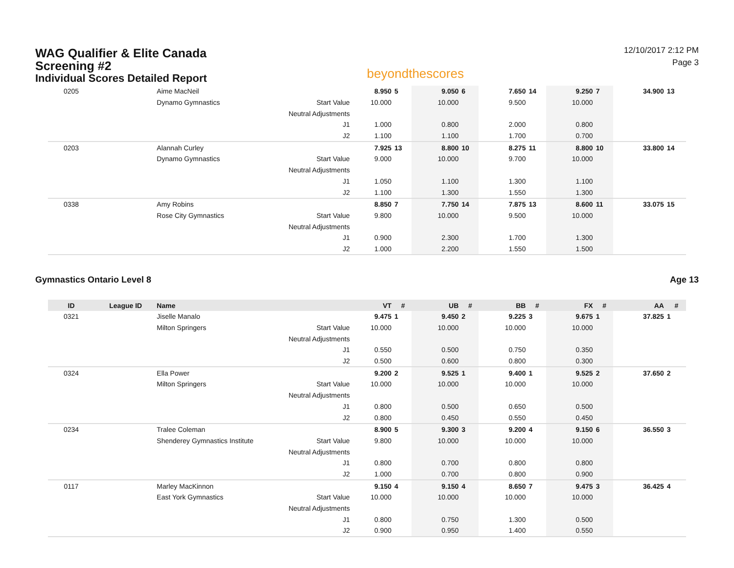WAG Qualifier & Elite Canada
Screening #2
Individual Scores Detailed Report
beyondthescores
12/10/2017 2:12 PM
Page 3
| 0205 | | Aime MacNeil | | 8.950 | 5 | 9.050 | 6 | 7.650 | 14 | 9.250 | 7 | 34.900 | 13 |
| | | Dynamo Gymnastics | Start Value | 10.000 | | 10.000 | | 9.500 | | 10.000 | | | |
| | | | Neutral Adjustments | | | | | | | | | | |
| | | | J1 | 1.000 | | 0.800 | | 2.000 | | 0.800 | | | |
| | | | J2 | 1.100 | | 1.100 | | 1.700 | | 0.700 | | | |
| 0203 | | Alannah Curley | | 7.925 | 13 | 8.800 | 10 | 8.275 | 11 | 8.800 | 10 | 33.800 | 14 |
| | | Dynamo Gymnastics | Start Value | 9.000 | | 10.000 | | 9.700 | | 10.000 | | | |
| | | | Neutral Adjustments | | | | | | | | | | |
| | | | J1 | 1.050 | | 1.100 | | 1.300 | | 1.100 | | | |
| | | | J2 | 1.100 | | 1.300 | | 1.550 | | 1.300 | | | |
| 0338 | | Amy Robins | | 8.850 | 7 | 7.750 | 14 | 7.875 | 13 | 8.600 | 11 | 33.075 | 15 |
| | | Rose City Gymnastics | Start Value | 9.800 | | 10.000 | | 9.500 | | 10.000 | | | |
| | | | Neutral Adjustments | | | | | | | | | | |
| | | | J1 | 0.900 | | 2.300 | | 1.700 | | 1.300 | | | |
| | | | J2 | 1.000 | | 2.200 | | 1.550 | | 1.500 | | | |
Gymnastics Ontario Level 8 Age 13
| ID | League ID | Name | | VT | # | UB | # | BB | # | FX | # | AA | # |
| --- | --- | --- | --- | --- | --- | --- | --- | --- | --- | --- | --- | --- | --- |
| 0321 | | Jiselle Manalo | | 9.475 | 1 | 9.450 | 2 | 9.225 | 3 | 9.675 | 1 | 37.825 | 1 |
| | | Milton Springers | Start Value | 10.000 | | 10.000 | | 10.000 | | 10.000 | | | |
| | | | Neutral Adjustments | | | | | | | | | | |
| | | | J1 | 0.550 | | 0.500 | | 0.750 | | 0.350 | | | |
| | | | J2 | 0.500 | | 0.600 | | 0.800 | | 0.300 | | | |
| 0324 | | Ella Power | | 9.200 | 2 | 9.525 | 1 | 9.400 | 1 | 9.525 | 2 | 37.650 | 2 |
| | | Milton Springers | Start Value | 10.000 | | 10.000 | | 10.000 | | 10.000 | | | |
| | | | Neutral Adjustments | | | | | | | | | | |
| | | | J1 | 0.800 | | 0.500 | | 0.650 | | 0.500 | | | |
| | | | J2 | 0.800 | | 0.450 | | 0.550 | | 0.450 | | | |
| 0234 | | Tralee Coleman | | 8.900 | 5 | 9.300 | 3 | 9.200 | 4 | 9.150 | 6 | 36.550 | 3 |
| | | Shenderey Gymnastics Institute | Start Value | 9.800 | | 10.000 | | 10.000 | | 10.000 | | | |
| | | | Neutral Adjustments | | | | | | | | | | |
| | | | J1 | 0.800 | | 0.700 | | 0.800 | | 0.800 | | | |
| | | | J2 | 1.000 | | 0.700 | | 0.800 | | 0.900 | | | |
| 0117 | | Marley MacKinnon | | 9.150 | 4 | 9.150 | 4 | 8.650 | 7 | 9.475 | 3 | 36.425 | 4 |
| | | East York Gymnastics | Start Value | 10.000 | | 10.000 | | 10.000 | | 10.000 | | | |
| | | | Neutral Adjustments | | | | | | | | | | |
| | | | J1 | 0.800 | | 0.750 | | 1.300 | | 0.500 | | | |
| | | | J2 | 0.900 | | 0.950 | | 1.400 | | 0.550 | | | |